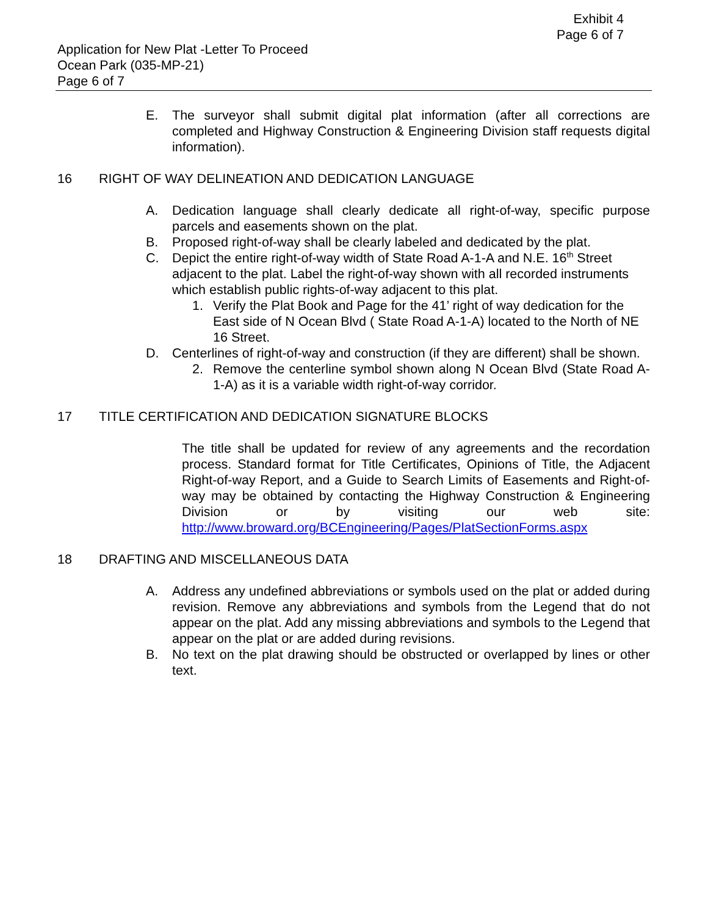Exhibit 4
Page 6 of 7
Application for New Plat -Letter To Proceed
Ocean Park (035-MP-21)
Page 6 of 7
E. The surveyor shall submit digital plat information (after all corrections are completed and Highway Construction & Engineering Division staff requests digital information).
16 RIGHT OF WAY DELINEATION AND DEDICATION LANGUAGE
A. Dedication language shall clearly dedicate all right-of-way, specific purpose parcels and easements shown on the plat.
B. Proposed right-of-way shall be clearly labeled and dedicated by the plat.
C. Depict the entire right-of-way width of State Road A-1-A and N.E. 16<sup>th</sup> Street adjacent to the plat. Label the right-of-way shown with all recorded instruments which establish public rights-of-way adjacent to this plat.
1. Verify the Plat Book and Page for the 41’ right of way dedication for the East side of N Ocean Blvd ( State Road A-1-A) located to the North of NE 16 Street.
D. Centerlines of right-of-way and construction (if they are different) shall be shown.
2. Remove the centerline symbol shown along N Ocean Blvd (State Road A-1-A) as it is a variable width right-of-way corridor.
17 TITLE CERTIFICATION AND DEDICATION SIGNATURE BLOCKS
The title shall be updated for review of any agreements and the recordation process. Standard format for Title Certificates, Opinions of Title, the Adjacent Right-of-way Report, and a Guide to Search Limits of Easements and Right-of-way may be obtained by contacting the Highway Construction & Engineering Division or by visiting our web site: http://www.broward.org/BCEngineering/Pages/PlatSectionForms.aspx
18 DRAFTING AND MISCELLANEOUS DATA
A. Address any undefined abbreviations or symbols used on the plat or added during revision. Remove any abbreviations and symbols from the Legend that do not appear on the plat. Add any missing abbreviations and symbols to the Legend that appear on the plat or are added during revisions.
B. No text on the plat drawing should be obstructed or overlapped by lines or other text.